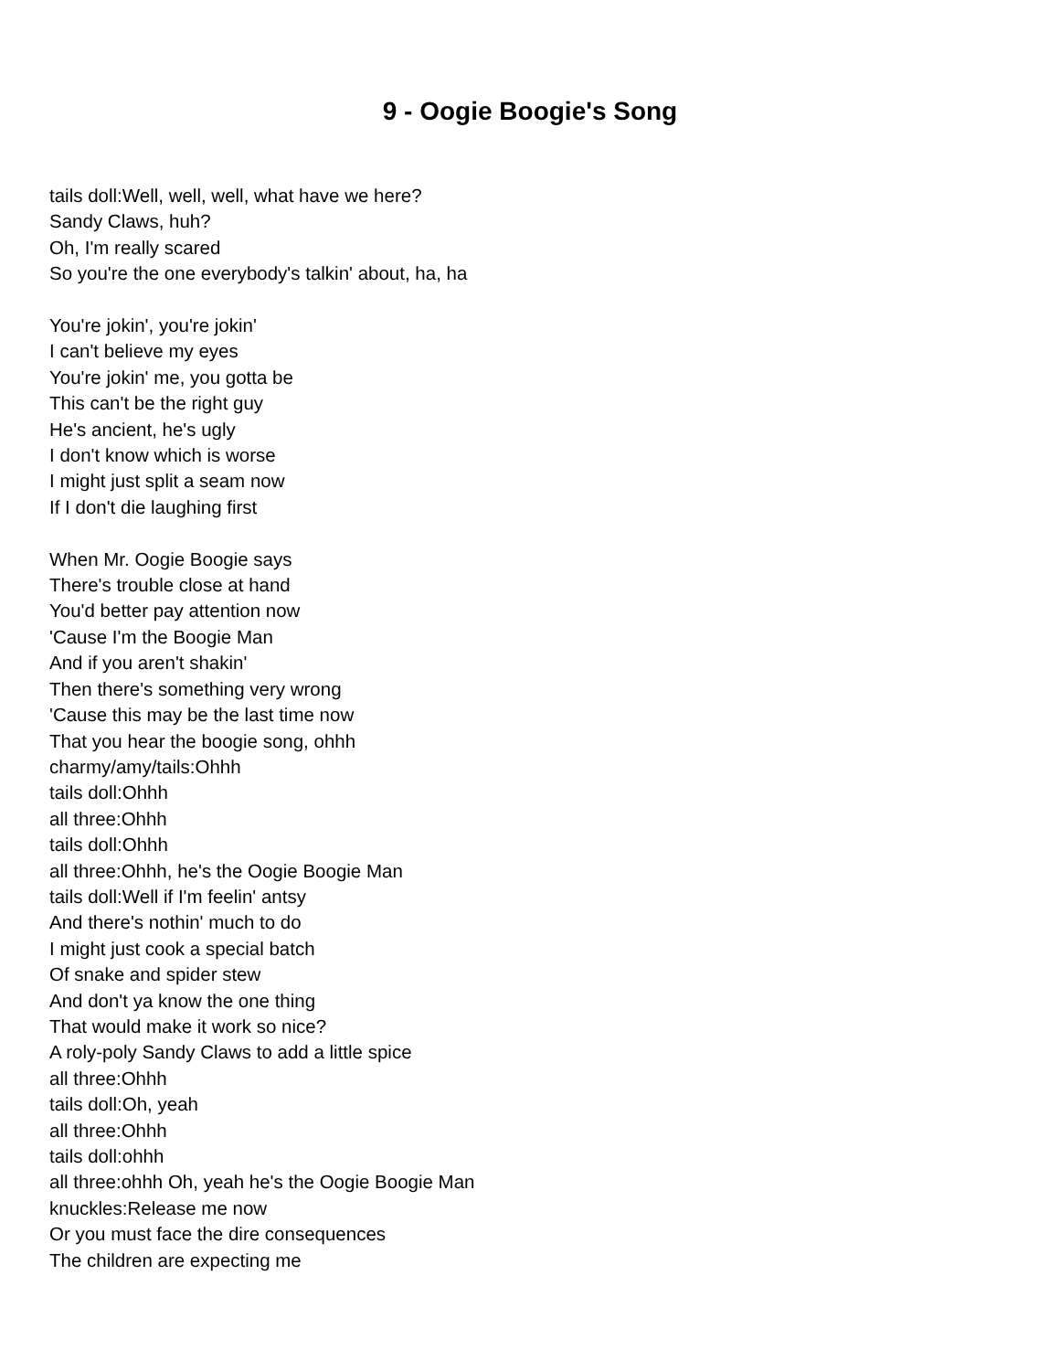9 - Oogie Boogie's Song
tails doll:Well, well, well, what have we here?
Sandy Claws, huh?
Oh, I'm really scared
So you're the one everybody's talkin' about, ha, ha
You're jokin', you're jokin'
I can't believe my eyes
You're jokin' me, you gotta be
This can't be the right guy
He's ancient, he's ugly
I don't know which is worse
I might just split a seam now
If I don't die laughing first
When Mr. Oogie Boogie says
There's trouble close at hand
You'd better pay attention now
'Cause I'm the Boogie Man
And if you aren't shakin'
Then there's something very wrong
'Cause this may be the last time now
That you hear the boogie song, ohhh
charmy/amy/tails:Ohhh
tails doll:Ohhh
all three:Ohhh
tails doll:Ohhh
all three:Ohhh, he's the Oogie Boogie Man
tails doll:Well if I'm feelin' antsy
And there's nothin' much to do
I might just cook a special batch
Of snake and spider stew
And don't ya know the one thing
That would make it work so nice?
A roly-poly Sandy Claws to add a little spice
all three:Ohhh
tails doll:Oh, yeah
all three:Ohhh
tails doll:ohhh
all three:ohhh Oh, yeah he's the Oogie Boogie Man
knuckles:Release me now
Or you must face the dire consequences
The children are expecting me